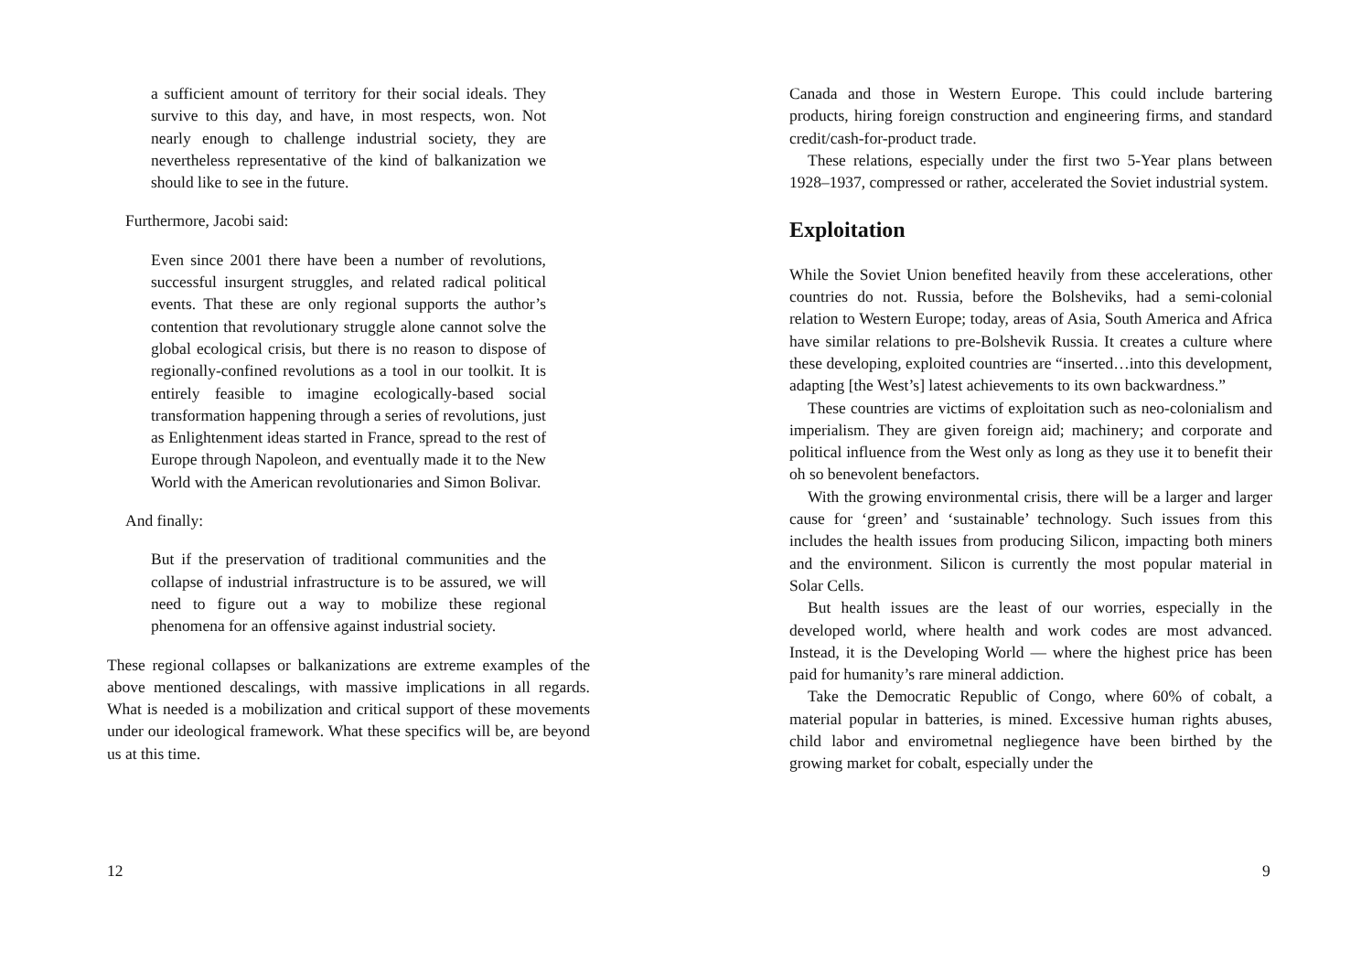a sufficient amount of territory for their social ideals. They survive to this day, and have, in most respects, won. Not nearly enough to challenge industrial society, they are nevertheless representative of the kind of balkanization we should like to see in the future.
Furthermore, Jacobi said:
Even since 2001 there have been a number of revolutions, successful insurgent struggles, and related radical political events. That these are only regional supports the author’s contention that revolutionary struggle alone cannot solve the global ecological crisis, but there is no reason to dispose of regionally-confined revolutions as a tool in our toolkit. It is entirely feasible to imagine ecologically-based social transformation happening through a series of revolutions, just as Enlightenment ideas started in France, spread to the rest of Europe through Napoleon, and eventually made it to the New World with the American revolutionaries and Simon Bolivar.
And finally:
But if the preservation of traditional communities and the collapse of industrial infrastructure is to be assured, we will need to figure out a way to mobilize these regional phenomena for an offensive against industrial society.
These regional collapses or balkanizations are extreme examples of the above mentioned descalings, with massive implications in all regards. What is needed is a mobilization and critical support of these movements under our ideological framework. What these specifics will be, are beyond us at this time.
12
Canada and those in Western Europe. This could include bartering products, hiring foreign construction and engineering firms, and standard credit/cash-for-product trade.
These relations, especially under the first two 5-Year plans between 1928–1937, compressed or rather, accelerated the Soviet industrial system.
Exploitation
While the Soviet Union benefited heavily from these accelerations, other countries do not. Russia, before the Bolsheviks, had a semi-colonial relation to Western Europe; today, areas of Asia, South America and Africa have similar relations to pre-Bolshevik Russia. It creates a culture where these developing, exploited countries are “inserted…into this development, adapting [the West’s] latest achievements to its own backwardness.”
These countries are victims of exploitation such as neo-colonialism and imperialism. They are given foreign aid; machinery; and corporate and political influence from the West only as long as they use it to benefit their oh so benevolent benefactors.
With the growing environmental crisis, there will be a larger and larger cause for ‘green’ and ‘sustainable’ technology. Such issues from this includes the health issues from producing Silicon, impacting both miners and the environment. Silicon is currently the most popular material in Solar Cells.
But health issues are the least of our worries, especially in the developed world, where health and work codes are most advanced. Instead, it is the Developing World — where the highest price has been paid for humanity’s rare mineral addiction.
Take the Democratic Republic of Congo, where 60% of cobalt, a material popular in batteries, is mined. Excessive human rights abuses, child labor and envirometnal negliegence have been birthed by the growing market for cobalt, especially under the
9